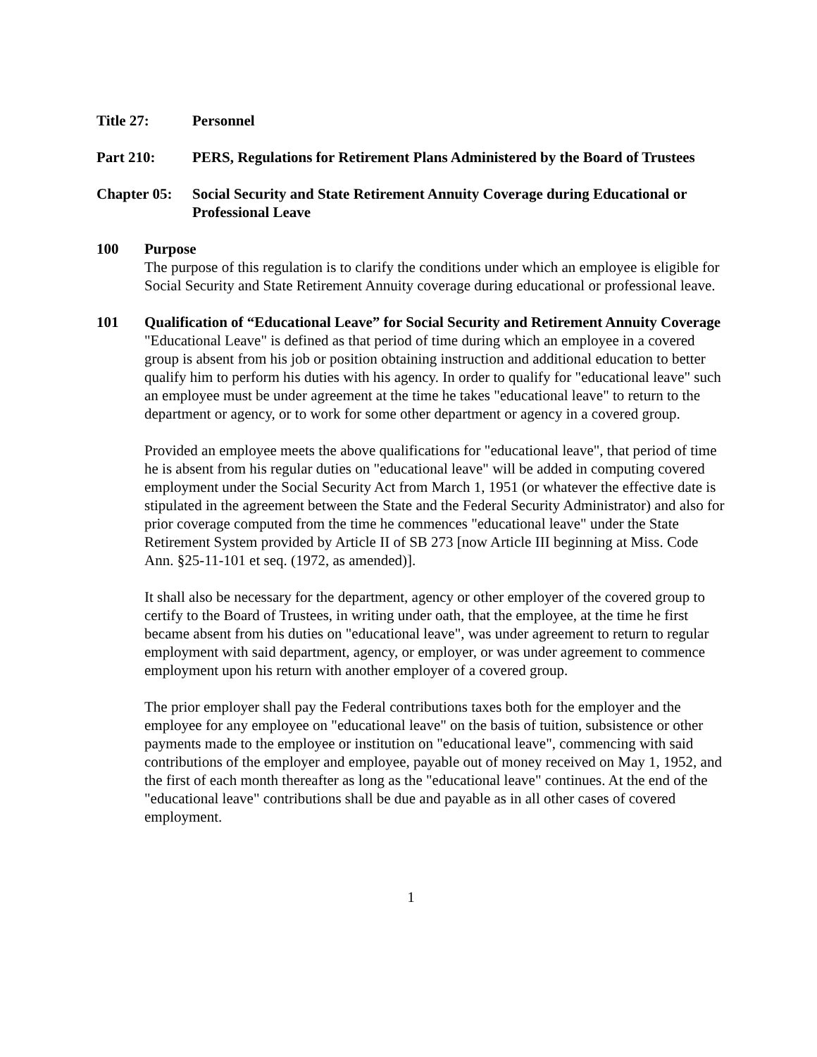Title 27: Personnel
Part 210: PERS, Regulations for Retirement Plans Administered by the Board of Trustees
Chapter 05:
Social Security and State Retirement Annuity Coverage during Educational or Professional Leave
100 Purpose
The purpose of this regulation is to clarify the conditions under which an employee is eligible for Social Security and State Retirement Annuity coverage during educational or professional leave.
101 Qualification of “Educational Leave” for Social Security and Retirement Annuity Coverage
"Educational Leave" is defined as that period of time during which an employee in a covered group is absent from his job or position obtaining instruction and additional education to better qualify him to perform his duties with his agency. In order to qualify for "educational leave" such an employee must be under agreement at the time he takes "educational leave" to return to the department or agency, or to work for some other department or agency in a covered group.
Provided an employee meets the above qualifications for "educational leave", that period of time he is absent from his regular duties on "educational leave" will be added in computing covered employment under the Social Security Act from March 1, 1951 (or whatever the effective date is stipulated in the agreement between the State and the Federal Security Administrator) and also for prior coverage computed from the time he commences "educational leave" under the State Retirement System provided by Article II of SB 273 [now Article III beginning at Miss. Code Ann. §25-11-101 et seq. (1972, as amended)].
It shall also be necessary for the department, agency or other employer of the covered group to certify to the Board of Trustees, in writing under oath, that the employee, at the time he first became absent from his duties on "educational leave", was under agreement to return to regular employment with said department, agency, or employer, or was under agreement to commence employment upon his return with another employer of a covered group.
The prior employer shall pay the Federal contributions taxes both for the employer and the employee for any employee on "educational leave" on the basis of tuition, subsistence or other payments made to the employee or institution on "educational leave", commencing with said contributions of the employer and employee, payable out of money received on May 1, 1952, and the first of each month thereafter as long as the "educational leave" continues. At the end of the "educational leave" contributions shall be due and payable as in all other cases of covered employment.
1